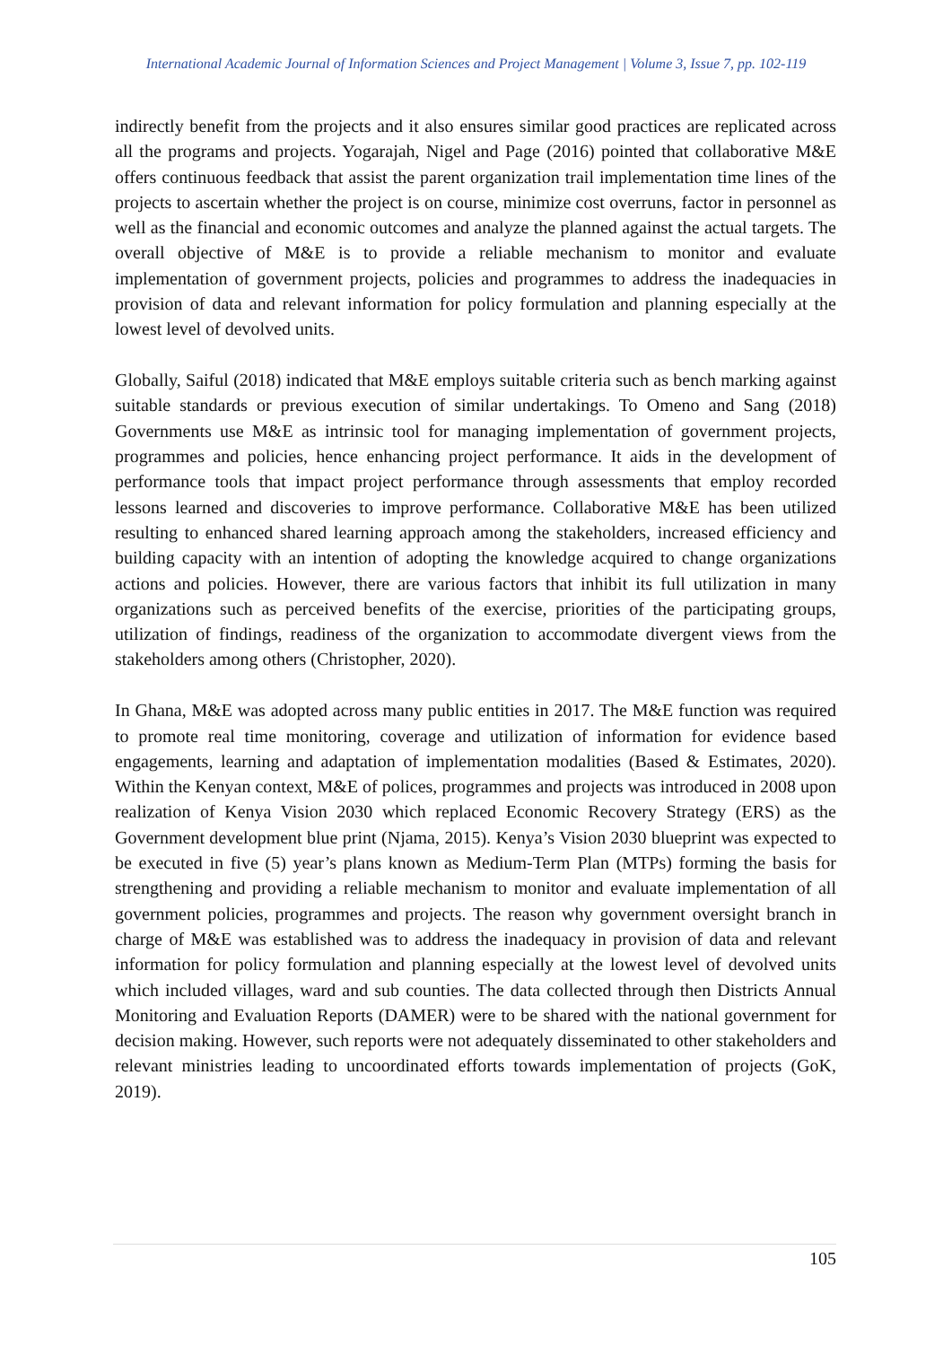International Academic Journal of Information Sciences and Project Management | Volume 3, Issue 7, pp. 102-119
indirectly benefit from the projects and it also ensures similar good practices are replicated across all the programs and projects. Yogarajah, Nigel and Page (2016) pointed that collaborative M&E offers continuous feedback that assist the parent organization trail implementation time lines of the projects to ascertain whether the project is on course, minimize cost overruns, factor in personnel as well as the financial and economic outcomes and analyze the planned against the actual targets. The overall objective of M&E is to provide a reliable mechanism to monitor and evaluate implementation of government projects, policies and programmes to address the inadequacies in provision of data and relevant information for policy formulation and planning especially at the lowest level of devolved units.
Globally, Saiful (2018) indicated that M&E employs suitable criteria such as bench marking against suitable standards or previous execution of similar undertakings. To Omeno and Sang (2018) Governments use M&E as intrinsic tool for managing implementation of government projects, programmes and policies, hence enhancing project performance. It aids in the development of performance tools that impact project performance through assessments that employ recorded lessons learned and discoveries to improve performance. Collaborative M&E has been utilized resulting to enhanced shared learning approach among the stakeholders, increased efficiency and building capacity with an intention of adopting the knowledge acquired to change organizations actions and policies. However, there are various factors that inhibit its full utilization in many organizations such as perceived benefits of the exercise, priorities of the participating groups, utilization of findings, readiness of the organization to accommodate divergent views from the stakeholders among others (Christopher, 2020).
In Ghana, M&E was adopted across many public entities in 2017. The M&E function was required to promote real time monitoring, coverage and utilization of information for evidence based engagements, learning and adaptation of implementation modalities (Based & Estimates, 2020). Within the Kenyan context, M&E of polices, programmes and projects was introduced in 2008 upon realization of Kenya Vision 2030 which replaced Economic Recovery Strategy (ERS) as the Government development blue print (Njama, 2015). Kenya’s Vision 2030 blueprint was expected to be executed in five (5) year’s plans known as Medium-Term Plan (MTPs) forming the basis for strengthening and providing a reliable mechanism to monitor and evaluate implementation of all government policies, programmes and projects. The reason why government oversight branch in charge of M&E was established was to address the inadequacy in provision of data and relevant information for policy formulation and planning especially at the lowest level of devolved units which included villages, ward and sub counties. The data collected through then Districts Annual Monitoring and Evaluation Reports (DAMER) were to be shared with the national government for decision making. However, such reports were not adequately disseminated to other stakeholders and relevant ministries leading to uncoordinated efforts towards implementation of projects (GoK, 2019).
105